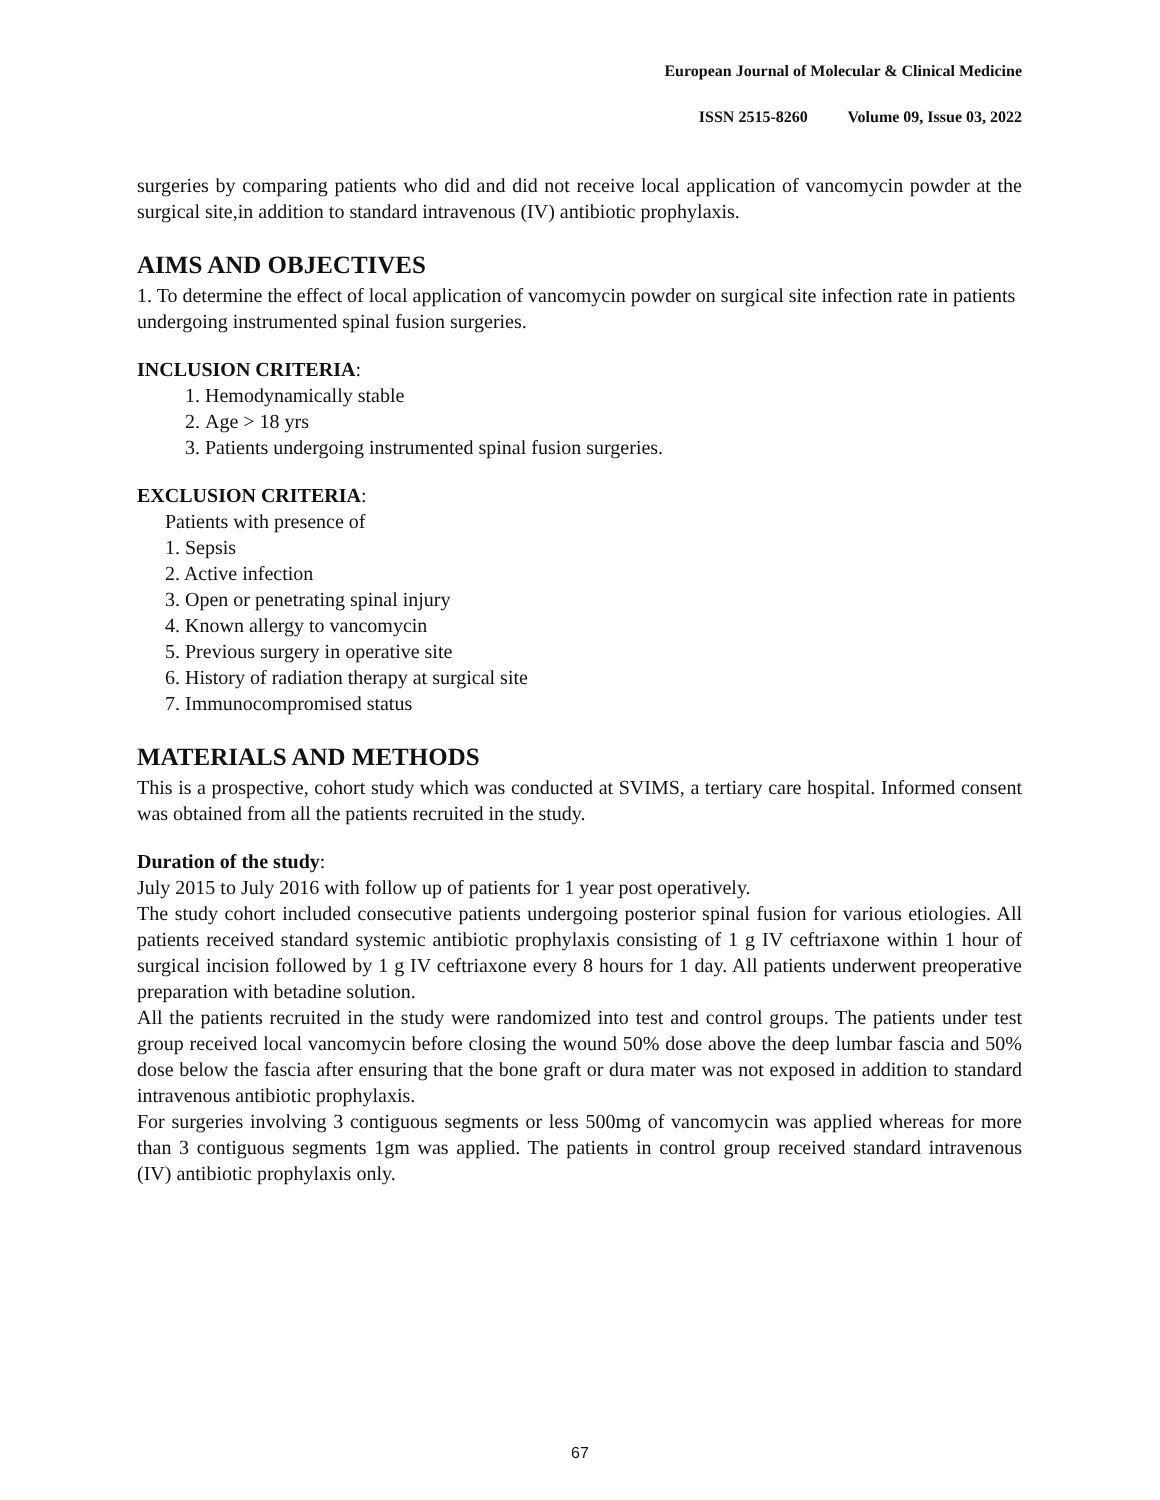European Journal of Molecular & Clinical Medicine
ISSN 2515-8260 Volume 09, Issue 03, 2022
surgeries by comparing patients who did and did not receive local application of vancomycin powder at the surgical site,in addition to standard intravenous (IV) antibiotic prophylaxis.
AIMS AND OBJECTIVES
1. To determine the effect of local application of vancomycin powder on surgical site infection rate in patients undergoing instrumented spinal fusion surgeries.
INCLUSION CRITERIA:
1. Hemodynamically stable
2. Age > 18 yrs
3. Patients undergoing instrumented spinal fusion surgeries.
EXCLUSION CRITERIA:
Patients with presence of
1. Sepsis
2. Active infection
3. Open or penetrating spinal injury
4. Known allergy to vancomycin
5. Previous surgery in operative site
6. History of radiation therapy at surgical site
7. Immunocompromised status
MATERIALS AND METHODS
This is a prospective, cohort study which was conducted at SVIMS, a tertiary care hospital. Informed consent was obtained from all the patients recruited in the study.
Duration of the study:
July 2015 to July 2016 with follow up of patients for 1 year post operatively.
The study cohort included consecutive patients undergoing posterior spinal fusion for various etiologies. All patients received standard systemic antibiotic prophylaxis consisting of 1 g IV ceftriaxone within 1 hour of surgical incision followed by 1 g IV ceftriaxone every 8 hours for 1 day. All patients underwent preoperative preparation with betadine solution.
All the patients recruited in the study were randomized into test and control groups. The patients under test group received local vancomycin before closing the wound 50% dose above the deep lumbar fascia and 50% dose below the fascia after ensuring that the bone graft or dura mater was not exposed in addition to standard intravenous antibiotic prophylaxis.
For surgeries involving 3 contiguous segments or less 500mg of vancomycin was applied whereas for more than 3 contiguous segments 1gm was applied. The patients in control group received standard intravenous (IV) antibiotic prophylaxis only.
67